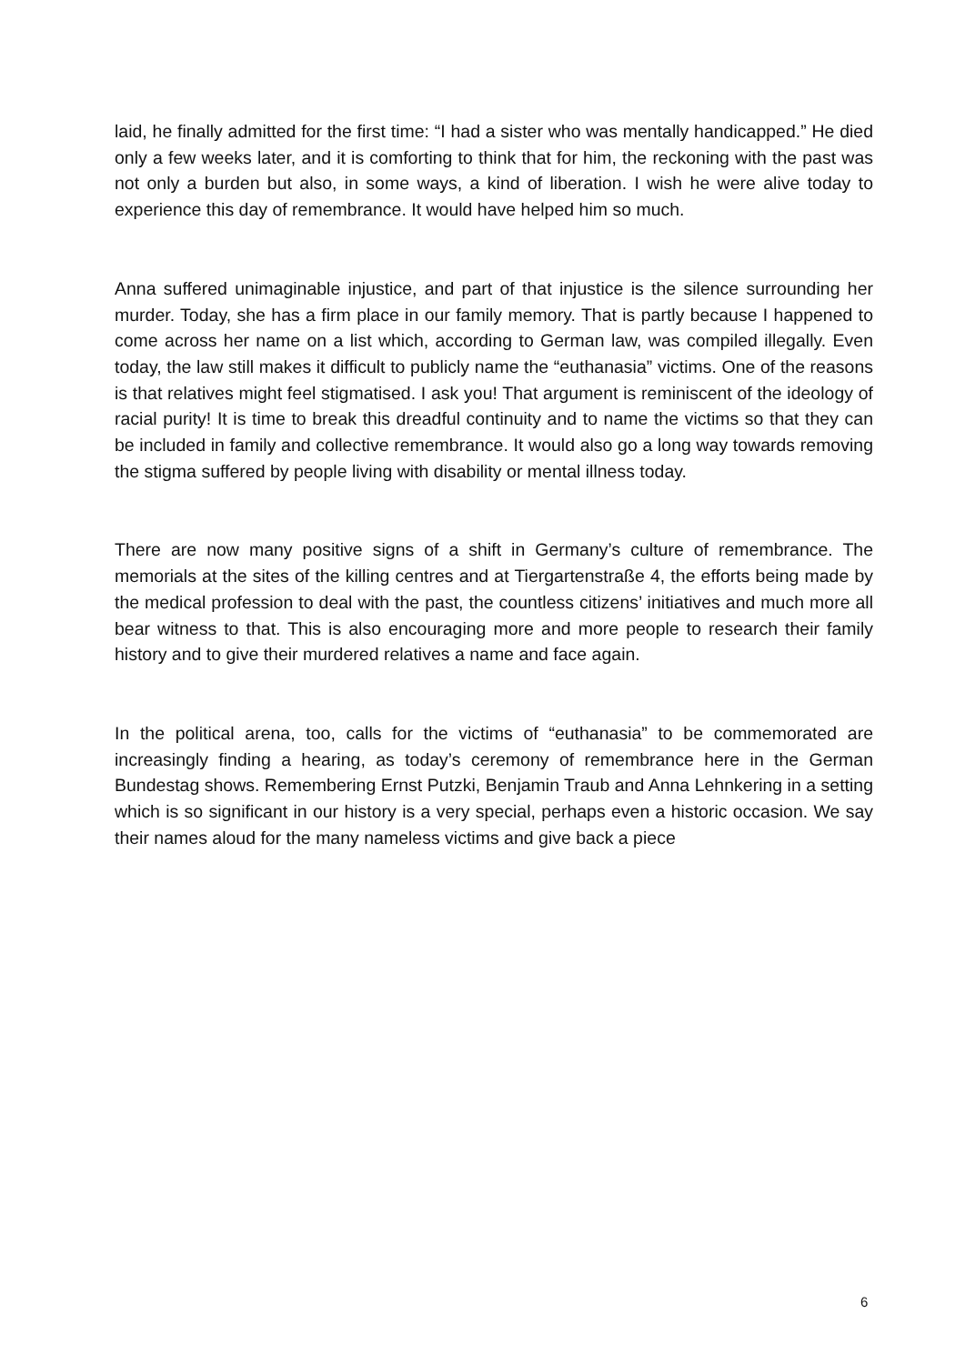laid, he finally admitted for the first time: “I had a sister who was mentally handicapped.” He died only a few weeks later, and it is comforting to think that for him, the reckoning with the past was not only a burden but also, in some ways, a kind of liberation. I wish he were alive today to experience this day of remembrance. It would have helped him so much.
Anna suffered unimaginable injustice, and part of that injustice is the silence surrounding her murder. Today, she has a firm place in our family memory. That is partly because I happened to come across her name on a list which, according to German law, was compiled illegally. Even today, the law still makes it difficult to publicly name the “euthanasia” victims. One of the reasons is that relatives might feel stigmatised. I ask you! That argument is reminiscent of the ideology of racial purity! It is time to break this dreadful continuity and to name the victims so that they can be included in family and collective remembrance. It would also go a long way towards removing the stigma suffered by people living with disability or mental illness today.
There are now many positive signs of a shift in Germany’s culture of remembrance. The memorials at the sites of the killing centres and at Tiergartenstraße 4, the efforts being made by the medical profession to deal with the past, the countless citizens’ initiatives and much more all bear witness to that. This is also encouraging more and more people to research their family history and to give their murdered relatives a name and face again.
In the political arena, too, calls for the victims of “euthanasia” to be commemorated are increasingly finding a hearing, as today’s ceremony of remembrance here in the German Bundestag shows. Remembering Ernst Putzki, Benjamin Traub and Anna Lehnkering in a setting which is so significant in our history is a very special, perhaps even a historic occasion. We say their names aloud for the many nameless victims and give back a piece
6